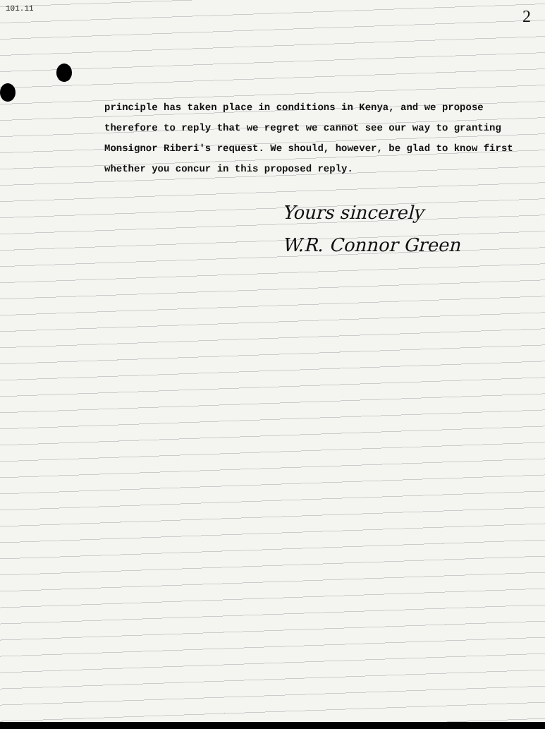101.11
2
principle has taken place in conditions in Kenya, and we propose therefore to reply that we regret we cannot see our way to granting Monsignor Riberi's request. We should, however, be glad to know first whether you concur in this proposed reply.
Yours sincerely
W.R. Connor Green